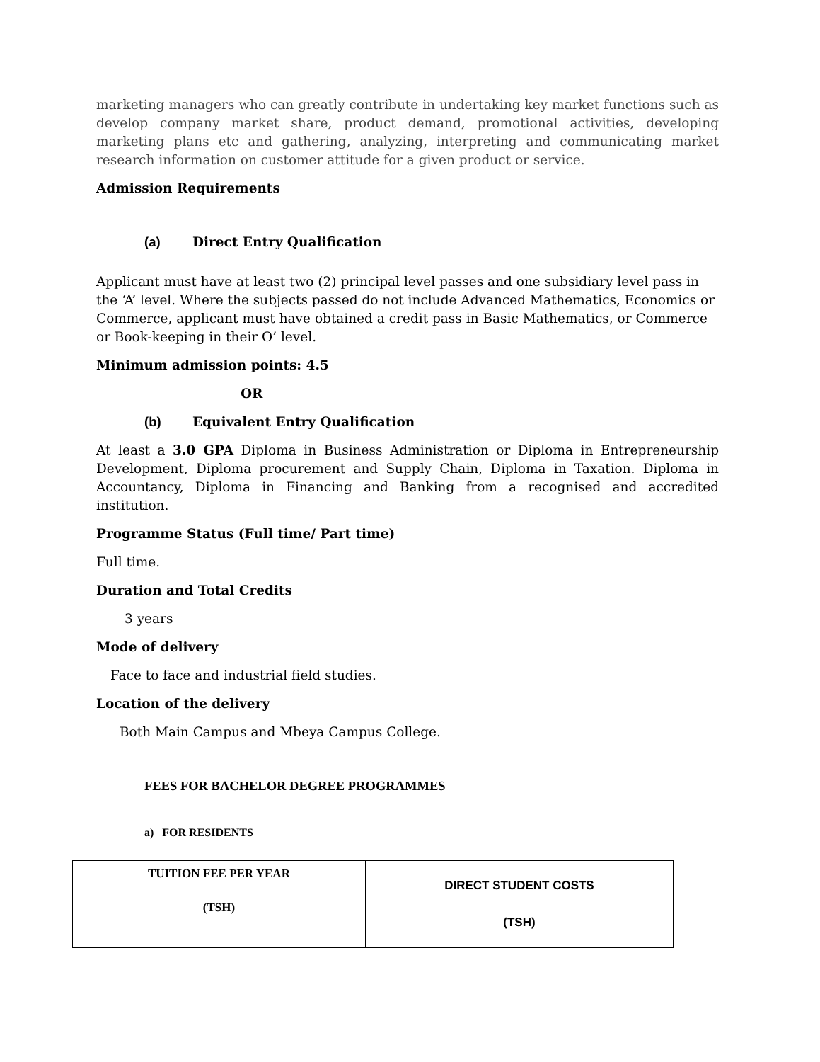marketing managers who can greatly contribute in undertaking key market functions such as develop company market share, product demand, promotional activities, developing marketing plans etc and gathering, analyzing, interpreting and communicating market research information on customer attitude for a given product or service.
Admission Requirements
(a) Direct Entry Qualification
Applicant must have at least two (2) principal level passes and one subsidiary level pass in the ‘A’ level. Where the subjects passed do not include Advanced Mathematics, Economics or Commerce, applicant must have obtained a credit pass in Basic Mathematics, or Commerce or Book-keeping in their O’ level.
Minimum admission points: 4.5
OR
(b) Equivalent Entry Qualification
At least a 3.0 GPA Diploma in Business Administration or Diploma in Entrepreneurship Development, Diploma procurement and Supply Chain, Diploma in Taxation. Diploma in Accountancy, Diploma in Financing and Banking from a recognised and accredited institution.
Programme Status (Full time/ Part time)
Full time.
Duration and Total Credits
3 years
Mode of delivery
Face to face and industrial field studies.
Location of the delivery
Both Main Campus and Mbeya Campus College.
FEES FOR BACHELOR DEGREE PROGRAMMES
a) FOR RESIDENTS
| TUITION FEE PER YEAR (TSH) | DIRECT STUDENT COSTS (TSH) |